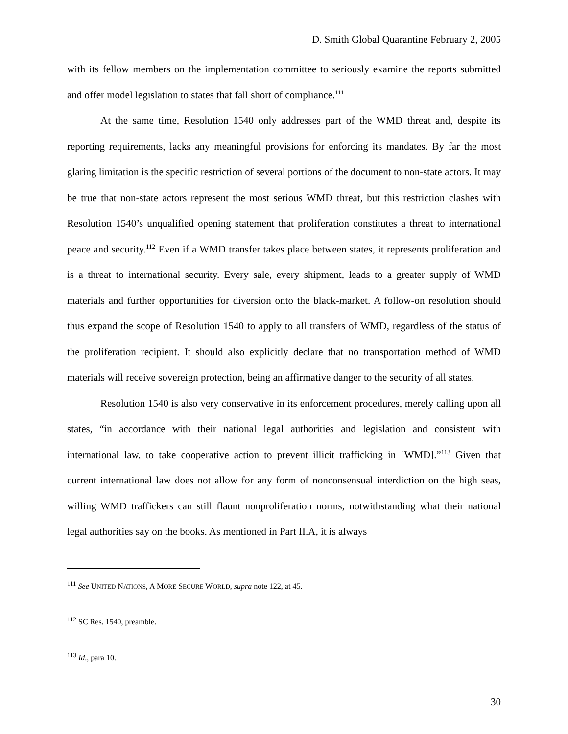D. Smith Global Quarantine February 2, 2005
with its fellow members on the implementation committee to seriously examine the reports submitted and offer model legislation to states that fall short of compliance.<sup>111</sup>
At the same time, Resolution 1540 only addresses part of the WMD threat and, despite its reporting requirements, lacks any meaningful provisions for enforcing its mandates. By far the most glaring limitation is the specific restriction of several portions of the document to non-state actors. It may be true that non-state actors represent the most serious WMD threat, but this restriction clashes with Resolution 1540’s unqualified opening statement that proliferation constitutes a threat to international peace and security.<sup>112</sup> Even if a WMD transfer takes place between states, it represents proliferation and is a threat to international security. Every sale, every shipment, leads to a greater supply of WMD materials and further opportunities for diversion onto the black-market. A follow-on resolution should thus expand the scope of Resolution 1540 to apply to all transfers of WMD, regardless of the status of the proliferation recipient. It should also explicitly declare that no transportation method of WMD materials will receive sovereign protection, being an affirmative danger to the security of all states.
Resolution 1540 is also very conservative in its enforcement procedures, merely calling upon all states, “in accordance with their national legal authorities and legislation and consistent with international law, to take cooperative action to prevent illicit trafficking in [WMD].”<sup>113</sup> Given that current international law does not allow for any form of nonconsensual interdiction on the high seas, willing WMD traffickers can still flaunt nonproliferation norms, notwithstanding what their national legal authorities say on the books. As mentioned in Part II.A, it is always
<sup>111</sup> See UNITED NATIONS, A MORE SECURE WORLD, supra note 122, at 45.
<sup>112</sup> SC Res. 1540, preamble.
<sup>113</sup> Id., para 10.
30